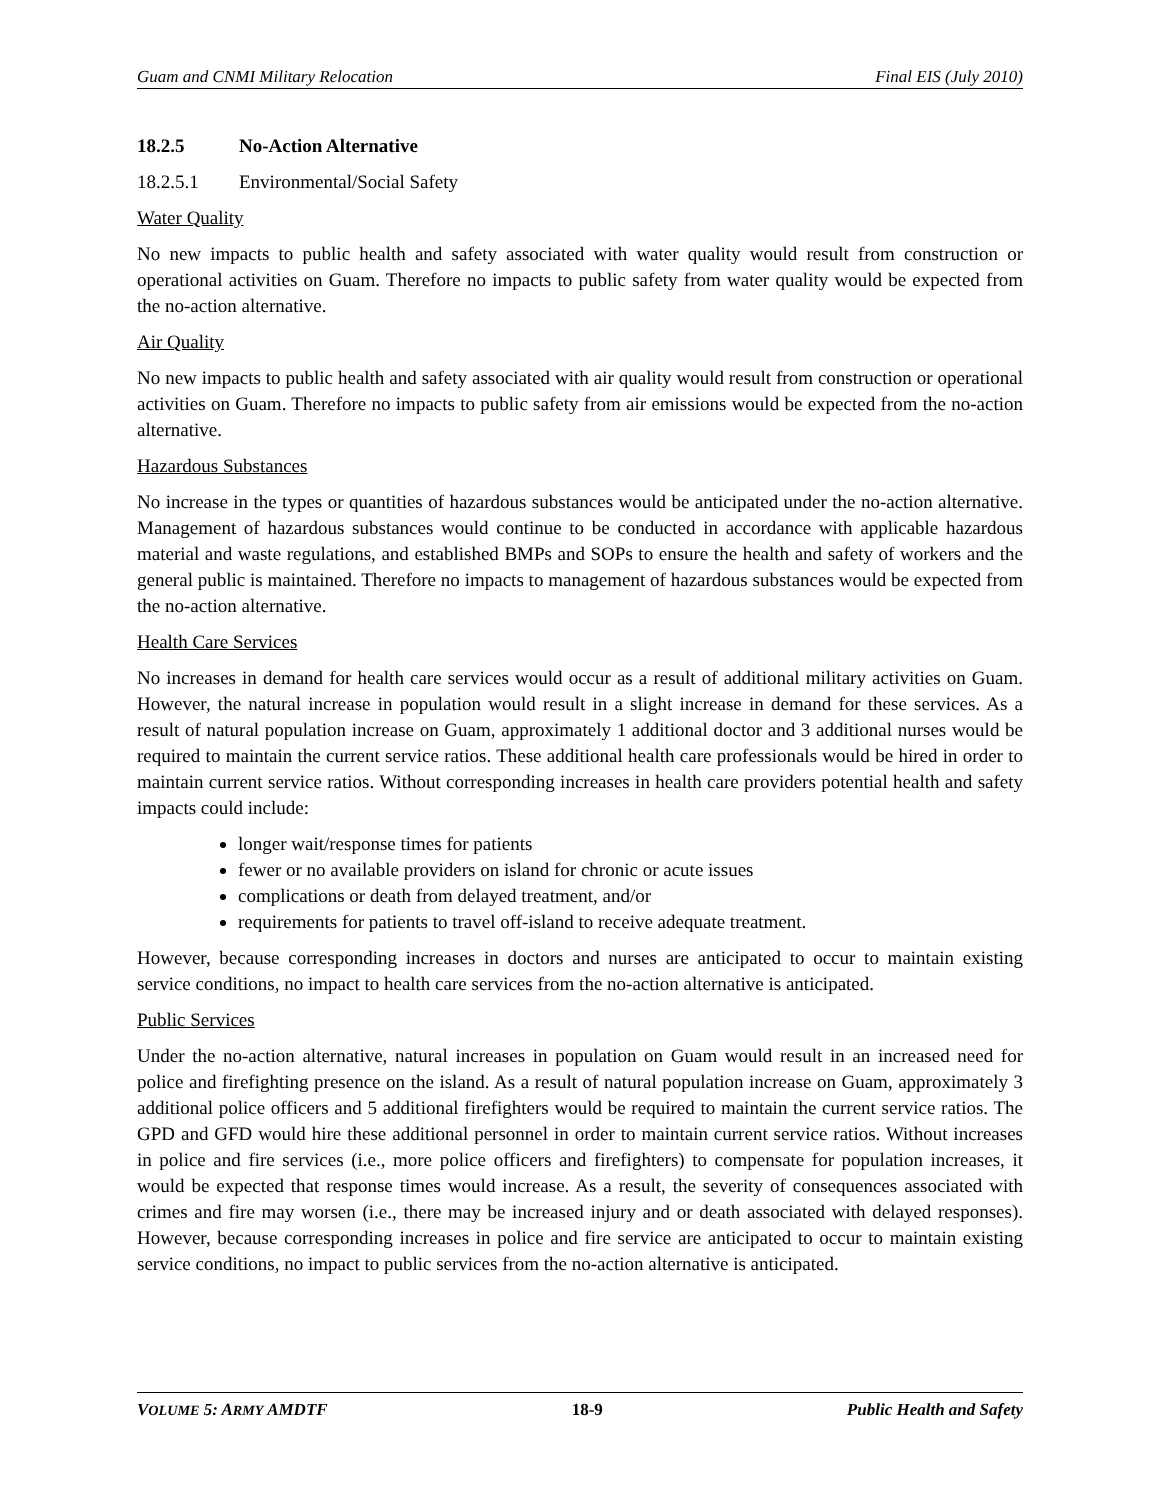Guam and CNMI Military Relocation Final EIS (July 2010)
18.2.5 No-Action Alternative
18.2.5.1 Environmental/Social Safety
Water Quality
No new impacts to public health and safety associated with water quality would result from construction or operational activities on Guam. Therefore no impacts to public safety from water quality would be expected from the no-action alternative.
Air Quality
No new impacts to public health and safety associated with air quality would result from construction or operational activities on Guam. Therefore no impacts to public safety from air emissions would be expected from the no-action alternative.
Hazardous Substances
No increase in the types or quantities of hazardous substances would be anticipated under the no-action alternative. Management of hazardous substances would continue to be conducted in accordance with applicable hazardous material and waste regulations, and established BMPs and SOPs to ensure the health and safety of workers and the general public is maintained. Therefore no impacts to management of hazardous substances would be expected from the no-action alternative.
Health Care Services
No increases in demand for health care services would occur as a result of additional military activities on Guam. However, the natural increase in population would result in a slight increase in demand for these services. As a result of natural population increase on Guam, approximately 1 additional doctor and 3 additional nurses would be required to maintain the current service ratios. These additional health care professionals would be hired in order to maintain current service ratios. Without corresponding increases in health care providers potential health and safety impacts could include:
longer wait/response times for patients
fewer or no available providers on island for chronic or acute issues
complications or death from delayed treatment, and/or
requirements for patients to travel off-island to receive adequate treatment.
However, because corresponding increases in doctors and nurses are anticipated to occur to maintain existing service conditions, no impact to health care services from the no-action alternative is anticipated.
Public Services
Under the no-action alternative, natural increases in population on Guam would result in an increased need for police and firefighting presence on the island. As a result of natural population increase on Guam, approximately 3 additional police officers and 5 additional firefighters would be required to maintain the current service ratios. The GPD and GFD would hire these additional personnel in order to maintain current service ratios. Without increases in police and fire services (i.e., more police officers and firefighters) to compensate for population increases, it would be expected that response times would increase. As a result, the severity of consequences associated with crimes and fire may worsen (i.e., there may be increased injury and or death associated with delayed responses). However, because corresponding increases in police and fire service are anticipated to occur to maintain existing service conditions, no impact to public services from the no-action alternative is anticipated.
VOLUME 5: ARMY AMDTF 18-9 Public Health and Safety